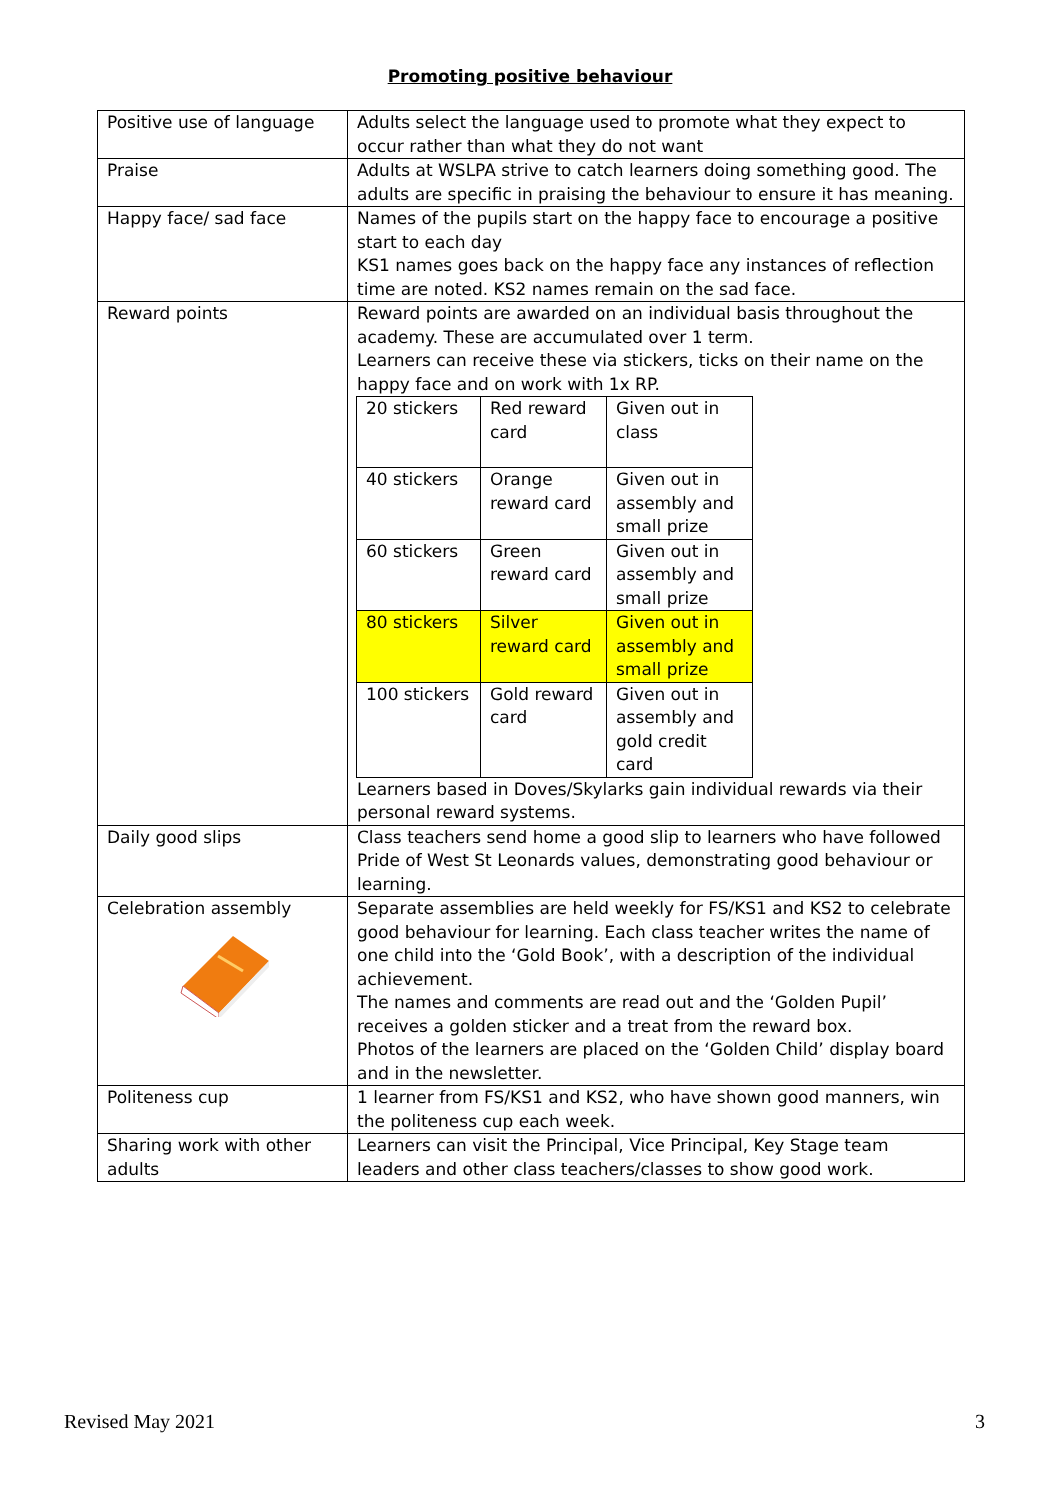Promoting positive behaviour
| Positive use of language | Adults select the language used to promote what they expect to occur rather than what they do not want |
| Praise | Adults at WSLPA strive to catch learners doing something good. The adults are specific in praising the behaviour to ensure it has meaning. |
| Happy face/ sad face | Names of the pupils start on the happy face to encourage a positive start to each day KS1 names goes back on the happy face any instances of reflection time are noted. KS2 names remain on the sad face. |
| Reward points | Reward points are awarded on an individual basis throughout the academy. These are accumulated over 1 term. Learners can receive these via stickers, ticks on their name on the happy face and on work with 1x RP. / 20 stickers / Red reward card / Given out in class / / 40 stickers / Orange reward card / Given out in assembly and small prize / / 60 stickers / Green reward card / Given out in assembly and small prize / / 80 stickers / Silver reward card / Given out in assembly and small prize / / 100 stickers / Gold reward card / Given out in assembly and gold credit card / Learners based in Doves/Skylarks gain individual rewards via their personal reward systems. |
| Daily good slips | Class teachers send home a good slip to learners who have followed Pride of West St Leonards values, demonstrating good behaviour or learning. |
| Celebration assembly | Separate assemblies are held weekly for FS/KS1 and KS2 to celebrate good behaviour for learning. Each class teacher writes the name of one child into the ‘Gold Book’, with a description of the individual achievement. The names and comments are read out and the ‘Golden Pupil’ receives a golden sticker and a treat from the reward box. Photos of the learners are placed on the ‘Golden Child’ display board and in the newsletter. |
| Politeness cup | 1 learner from FS/KS1 and KS2, who have shown good manners, win the politeness cup each week. |
| Sharing work with other adults | Learners can visit the Principal, Vice Principal, Key Stage team leaders and other class teachers/classes to show good work. |
Revised May 2021 3